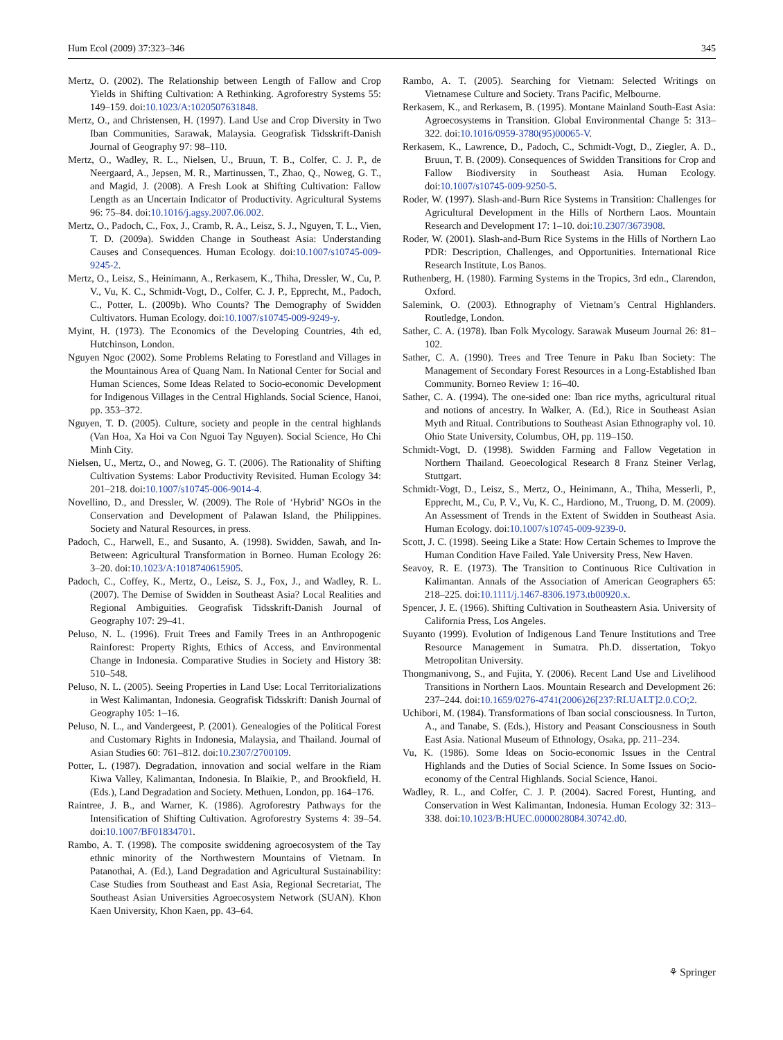Hum Ecol (2009) 37:323–346 345
Mertz, O. (2002). The Relationship between Length of Fallow and Crop Yields in Shifting Cultivation: A Rethinking. Agroforestry Systems 55: 149–159. doi:10.1023/A:1020507631848.
Mertz, O., and Christensen, H. (1997). Land Use and Crop Diversity in Two Iban Communities, Sarawak, Malaysia. Geografisk Tidsskrift-Danish Journal of Geography 97: 98–110.
Mertz, O., Wadley, R. L., Nielsen, U., Bruun, T. B., Colfer, C. J. P., de Neergaard, A., Jepsen, M. R., Martinussen, T., Zhao, Q., Noweg, G. T., and Magid, J. (2008). A Fresh Look at Shifting Cultivation: Fallow Length as an Uncertain Indicator of Productivity. Agricultural Systems 96: 75–84. doi:10.1016/j.agsy.2007.06.002.
Mertz, O., Padoch, C., Fox, J., Cramb, R. A., Leisz, S. J., Nguyen, T. L., Vien, T. D. (2009a). Swidden Change in Southeast Asia: Understanding Causes and Consequences. Human Ecology. doi:10.1007/s10745-009-9245-2.
Mertz, O., Leisz, S., Heinimann, A., Rerkasem, K., Thiha, Dressler, W., Cu, P. V., Vu, K. C., Schmidt-Vogt, D., Colfer, C. J. P., Epprecht, M., Padoch, C., Potter, L. (2009b). Who Counts? The Demography of Swidden Cultivators. Human Ecology. doi:10.1007/s10745-009-9249-y.
Myint, H. (1973). The Economics of the Developing Countries, 4th ed, Hutchinson, London.
Nguyen Ngoc (2002). Some Problems Relating to Forestland and Villages in the Mountainous Area of Quang Nam. In National Center for Social and Human Sciences, Some Ideas Related to Socio-economic Development for Indigenous Villages in the Central Highlands. Social Science, Hanoi, pp. 353–372.
Nguyen, T. D. (2005). Culture, society and people in the central highlands (Van Hoa, Xa Hoi va Con Nguoi Tay Nguyen). Social Science, Ho Chi Minh City.
Nielsen, U., Mertz, O., and Noweg, G. T. (2006). The Rationality of Shifting Cultivation Systems: Labor Productivity Revisited. Human Ecology 34: 201–218. doi:10.1007/s10745-006-9014-4.
Novellino, D., and Dressler, W. (2009). The Role of ‘Hybrid’ NGOs in the Conservation and Development of Palawan Island, the Philippines. Society and Natural Resources, in press.
Padoch, C., Harwell, E., and Susanto, A. (1998). Swidden, Sawah, and In-Between: Agricultural Transformation in Borneo. Human Ecology 26: 3–20. doi:10.1023/A:1018740615905.
Padoch, C., Coffey, K., Mertz, O., Leisz, S. J., Fox, J., and Wadley, R. L. (2007). The Demise of Swidden in Southeast Asia? Local Realities and Regional Ambiguities. Geografisk Tidsskrift-Danish Journal of Geography 107: 29–41.
Peluso, N. L. (1996). Fruit Trees and Family Trees in an Anthropogenic Rainforest: Property Rights, Ethics of Access, and Environmental Change in Indonesia. Comparative Studies in Society and History 38: 510–548.
Peluso, N. L. (2005). Seeing Properties in Land Use: Local Territorializations in West Kalimantan, Indonesia. Geografisk Tidsskrift: Danish Journal of Geography 105: 1–16.
Peluso, N. L., and Vandergeest, P. (2001). Genealogies of the Political Forest and Customary Rights in Indonesia, Malaysia, and Thailand. Journal of Asian Studies 60: 761–812. doi:10.2307/2700109.
Potter, L. (1987). Degradation, innovation and social welfare in the Riam Kiwa Valley, Kalimantan, Indonesia. In Blaikie, P., and Brookfield, H. (Eds.), Land Degradation and Society. Methuen, London, pp. 164–176.
Raintree, J. B., and Warner, K. (1986). Agroforestry Pathways for the Intensification of Shifting Cultivation. Agroforestry Systems 4: 39–54. doi:10.1007/BF01834701.
Rambo, A. T. (1998). The composite swiddening agroecosystem of the Tay ethnic minority of the Northwestern Mountains of Vietnam. In Patanothai, A. (Ed.), Land Degradation and Agricultural Sustainability: Case Studies from Southeast and East Asia, Regional Secretariat, The Southeast Asian Universities Agroecosystem Network (SUAN). Khon Kaen University, Khon Kaen, pp. 43–64.
Rambo, A. T. (2005). Searching for Vietnam: Selected Writings on Vietnamese Culture and Society. Trans Pacific, Melbourne.
Rerkasem, K., and Rerkasem, B. (1995). Montane Mainland South-East Asia: Agroecosystems in Transition. Global Environmental Change 5: 313–322. doi:10.1016/0959-3780(95)00065-V.
Rerkasem, K., Lawrence, D., Padoch, C., Schmidt-Vogt, D., Ziegler, A. D., Bruun, T. B. (2009). Consequences of Swidden Transitions for Crop and Fallow Biodiversity in Southeast Asia. Human Ecology. doi:10.1007/s10745-009-9250-5.
Roder, W. (1997). Slash-and-Burn Rice Systems in Transition: Challenges for Agricultural Development in the Hills of Northern Laos. Mountain Research and Development 17: 1–10. doi:10.2307/3673908.
Roder, W. (2001). Slash-and-Burn Rice Systems in the Hills of Northern Lao PDR: Description, Challenges, and Opportunities. International Rice Research Institute, Los Banos.
Ruthenberg, H. (1980). Farming Systems in the Tropics, 3rd edn., Clarendon, Oxford.
Salemink, O. (2003). Ethnography of Vietnam’s Central Highlanders. Routledge, London.
Sather, C. A. (1978). Iban Folk Mycology. Sarawak Museum Journal 26: 81–102.
Sather, C. A. (1990). Trees and Tree Tenure in Paku Iban Society: The Management of Secondary Forest Resources in a Long-Established Iban Community. Borneo Review 1: 16–40.
Sather, C. A. (1994). The one-sided one: Iban rice myths, agricultural ritual and notions of ancestry. In Walker, A. (Ed.), Rice in Southeast Asian Myth and Ritual. Contributions to Southeast Asian Ethnography vol. 10. Ohio State University, Columbus, OH, pp. 119–150.
Schmidt-Vogt, D. (1998). Swidden Farming and Fallow Vegetation in Northern Thailand. Geoecological Research 8 Franz Steiner Verlag, Stuttgart.
Schmidt-Vogt, D., Leisz, S., Mertz, O., Heinimann, A., Thiha, Messerli, P., Epprecht, M., Cu, P. V., Vu, K. C., Hardiono, M., Truong, D. M. (2009). An Assessment of Trends in the Extent of Swidden in Southeast Asia. Human Ecology. doi:10.1007/s10745-009-9239-0.
Scott, J. C. (1998). Seeing Like a State: How Certain Schemes to Improve the Human Condition Have Failed. Yale University Press, New Haven.
Seavoy, R. E. (1973). The Transition to Continuous Rice Cultivation in Kalimantan. Annals of the Association of American Geographers 65: 218–225. doi:10.1111/j.1467-8306.1973.tb00920.x.
Spencer, J. E. (1966). Shifting Cultivation in Southeastern Asia. University of California Press, Los Angeles.
Suyanto (1999). Evolution of Indigenous Land Tenure Institutions and Tree Resource Management in Sumatra. Ph.D. dissertation, Tokyo Metropolitan University.
Thongmanivong, S., and Fujita, Y. (2006). Recent Land Use and Livelihood Transitions in Northern Laos. Mountain Research and Development 26: 237–244. doi:10.1659/0276-4741(2006)26[237:RLUALT]2.0.CO;2.
Uchibori, M. (1984). Transformations of Iban social consciousness. In Turton, A., and Tanabe, S. (Eds.), History and Peasant Consciousness in South East Asia. National Museum of Ethnology, Osaka, pp. 211–234.
Vu, K. (1986). Some Ideas on Socio-economic Issues in the Central Highlands and the Duties of Social Science. In Some Issues on Socio-economy of the Central Highlands. Social Science, Hanoi.
Wadley, R. L., and Colfer, C. J. P. (2004). Sacred Forest, Hunting, and Conservation in West Kalimantan, Indonesia. Human Ecology 32: 313–338. doi:10.1023/B:HUEC.0000028084.30742.d0.
⚘ Springer